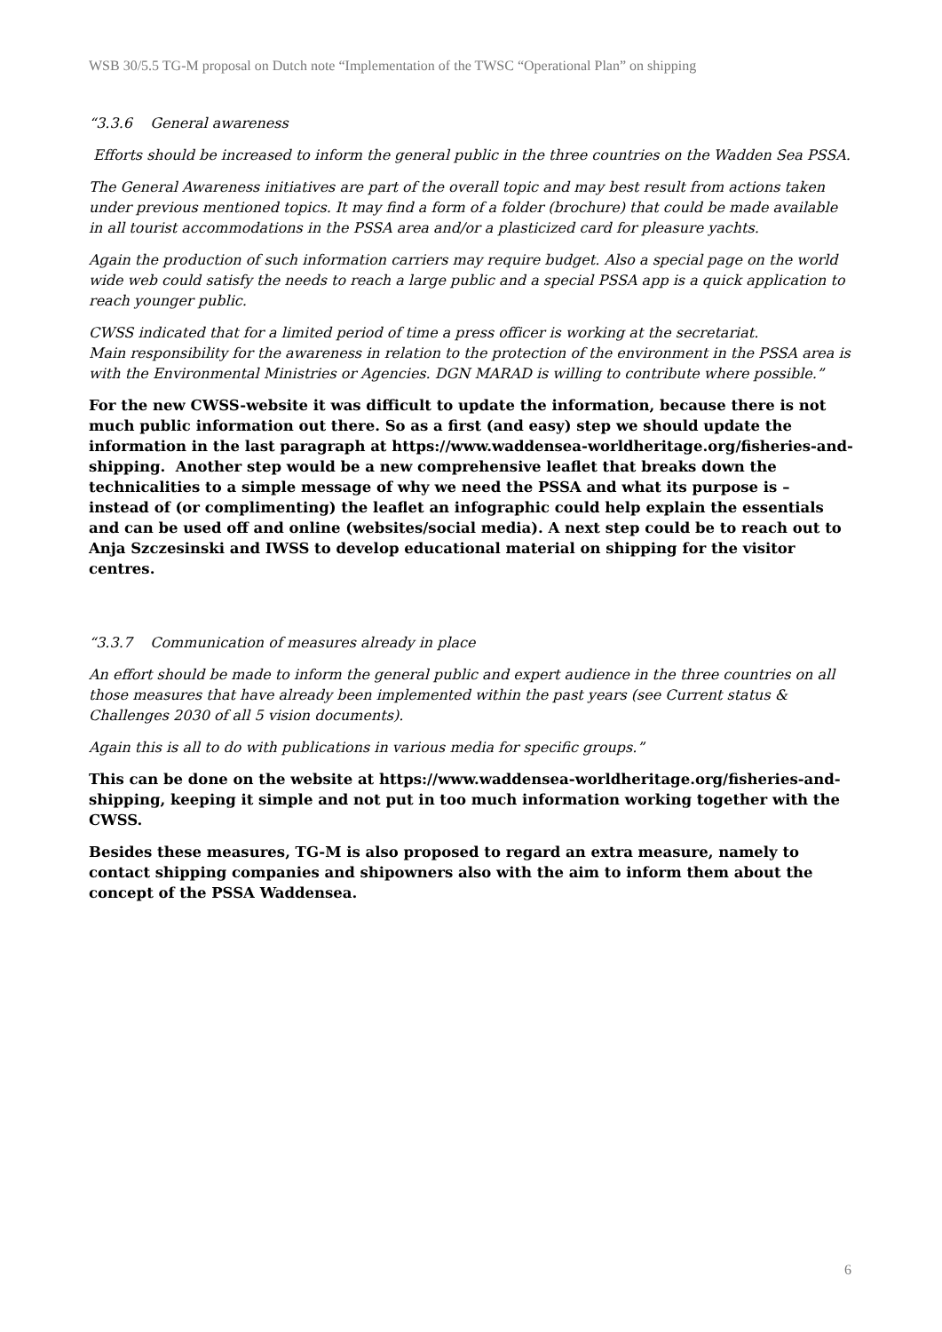WSB 30/5.5 TG-M proposal on Dutch note “Implementation of the TWSC “Operational Plan” on shipping
“3.3.6 General awareness
Efforts should be increased to inform the general public in the three countries on the Wadden Sea PSSA.
The General Awareness initiatives are part of the overall topic and may best result from actions taken under previous mentioned topics. It may find a form of a folder (brochure) that could be made available in all tourist accommodations in the PSSA area and/or a plasticized card for pleasure yachts.
Again the production of such information carriers may require budget. Also a special page on the world wide web could satisfy the needs to reach a large public and a special PSSA app is a quick application to reach younger public.
CWSS indicated that for a limited period of time a press officer is working at the secretariat.
Main responsibility for the awareness in relation to the protection of the environment in the PSSA area is with the Environmental Ministries or Agencies. DGN MARAD is willing to contribute where possible.”
For the new CWSS-website it was difficult to update the information, because there is not much public information out there. So as a first (and easy) step we should update the information in the last paragraph at https://www.waddensea-worldheritage.org/fisheries-and-shipping. Another step would be a new comprehensive leaflet that breaks down the technicalities to a simple message of why we need the PSSA and what its purpose is – instead of (or complimenting) the leaflet an infographic could help explain the essentials and can be used off and online (websites/social media). A next step could be to reach out to Anja Szczesinski and IWSS to develop educational material on shipping for the visitor centres.
“3.3.7 Communication of measures already in place
An effort should be made to inform the general public and expert audience in the three countries on all those measures that have already been implemented within the past years (see Current status & Challenges 2030 of all 5 vision documents).
Again this is all to do with publications in various media for specific groups.”
This can be done on the website at https://www.waddensea-worldheritage.org/fisheries-and-shipping, keeping it simple and not put in too much information working together with the CWSS.
Besides these measures, TG-M is also proposed to regard an extra measure, namely to contact shipping companies and shipowners also with the aim to inform them about the concept of the PSSA Waddensea.
6